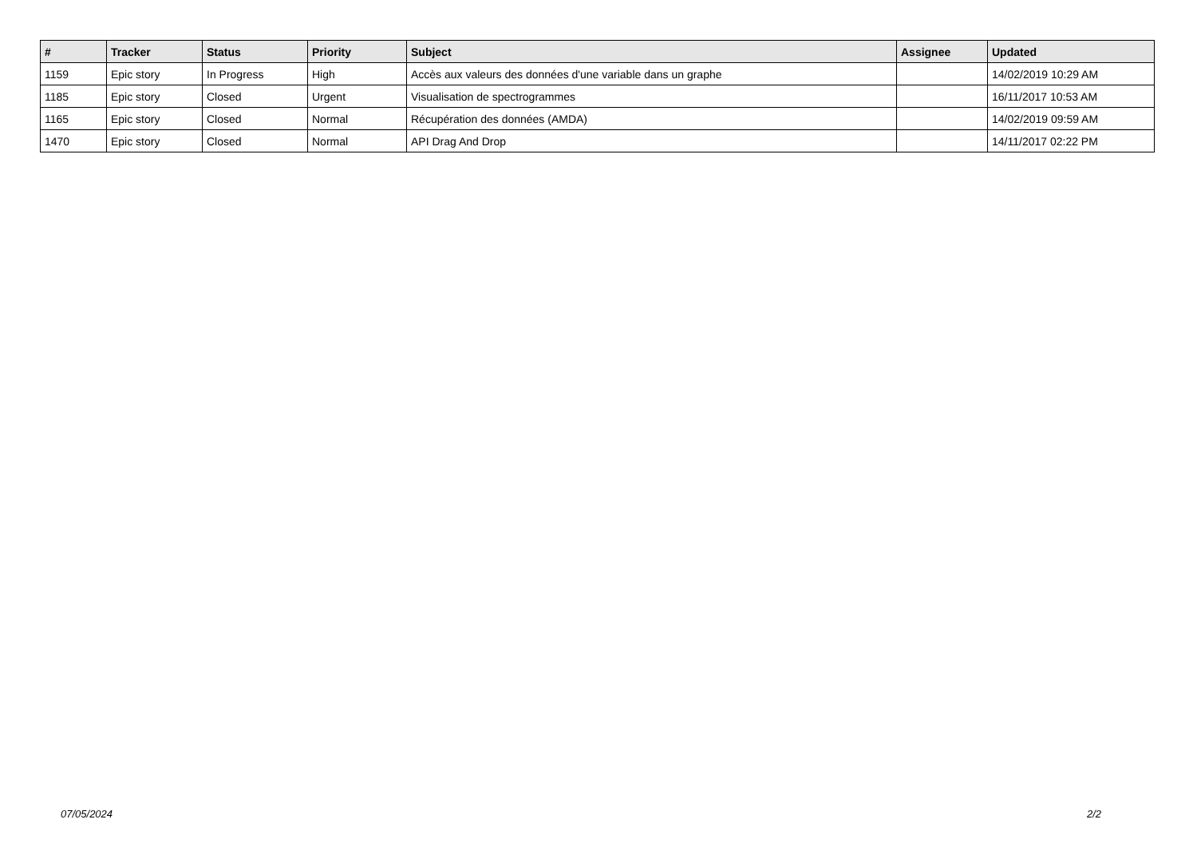| # | Tracker | Status | Priority | Subject | Assignee | Updated |
| --- | --- | --- | --- | --- | --- | --- |
| 1159 | Epic story | In Progress | High | Accès aux valeurs des données d'une variable dans un graphe | | 14/02/2019 10:29 AM |
| 1185 | Epic story | Closed | Urgent | Visualisation de spectrogrammes | | 16/11/2017 10:53 AM |
| 1165 | Epic story | Closed | Normal | Récupération des données (AMDA) | | 14/02/2019 09:59 AM |
| 1470 | Epic story | Closed | Normal | API Drag And Drop | | 14/11/2017 02:22 PM |
07/05/2024 2/2